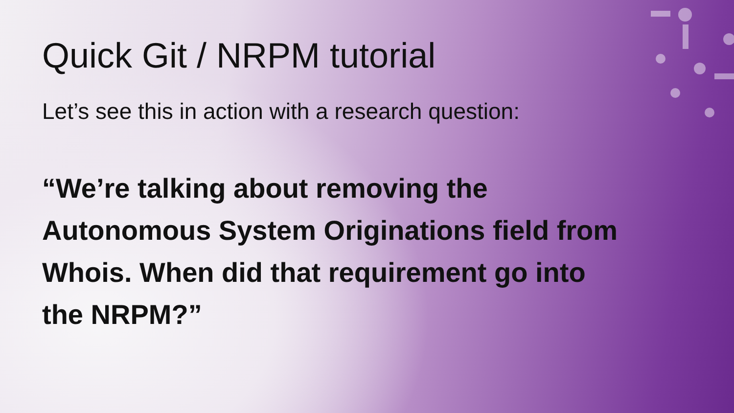Quick Git / NRPM tutorial
Let’s see this in action with a research question:
“We’re talking about removing the Autonomous System Originations field from Whois. When did that requirement go into the NRPM?”